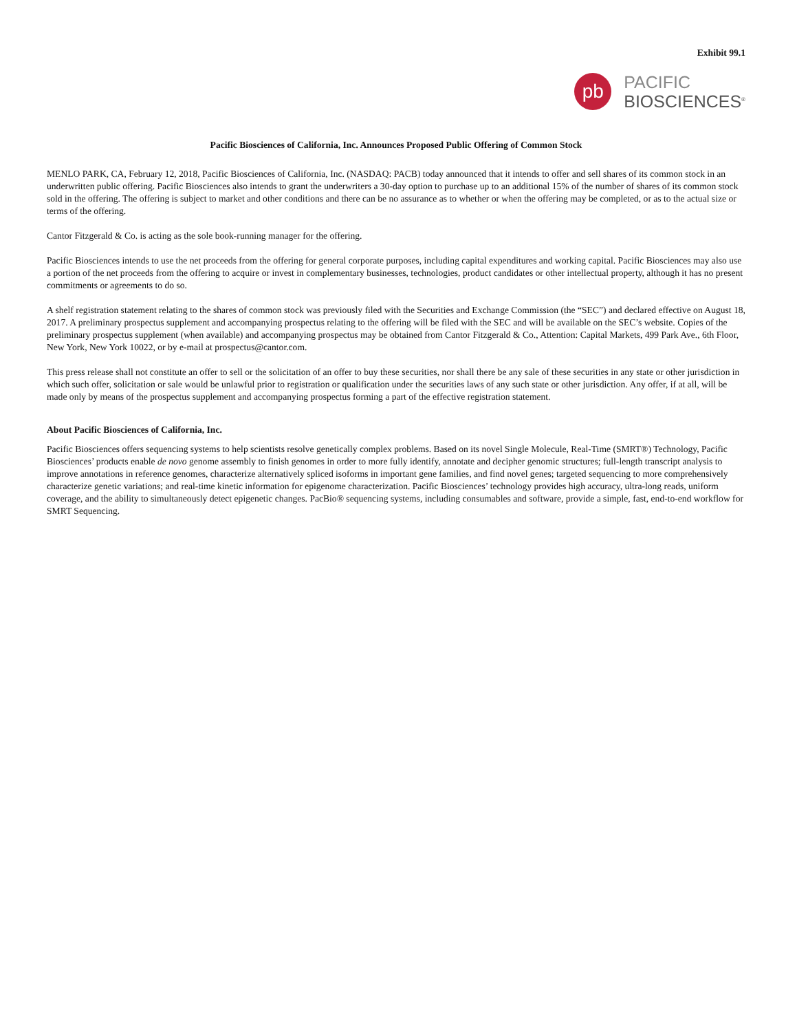Exhibit 99.1
pb
PACIFIC
BIOSCIENCES<sup>®</sup>
Pacific Biosciences of California, Inc. Announces Proposed Public Offering of Common Stock
MENLO PARK, CA, February 12, 2018, Pacific Biosciences of California, Inc. (NASDAQ: PACB) today announced that it intends to offer and sell shares of its common stock in an underwritten public offering. Pacific Biosciences also intends to grant the underwriters a 30-day option to purchase up to an additional 15% of the number of shares of its common stock sold in the offering. The offering is subject to market and other conditions and there can be no assurance as to whether or when the offering may be completed, or as to the actual size or terms of the offering.
Cantor Fitzgerald & Co. is acting as the sole book-running manager for the offering.
Pacific Biosciences intends to use the net proceeds from the offering for general corporate purposes, including capital expenditures and working capital. Pacific Biosciences may also use a portion of the net proceeds from the offering to acquire or invest in complementary businesses, technologies, product candidates or other intellectual property, although it has no present commitments or agreements to do so.
A shelf registration statement relating to the shares of common stock was previously filed with the Securities and Exchange Commission (the “SEC”) and declared effective on August 18, 2017. A preliminary prospectus supplement and accompanying prospectus relating to the offering will be filed with the SEC and will be available on the SEC’s website. Copies of the preliminary prospectus supplement (when available) and accompanying prospectus may be obtained from Cantor Fitzgerald & Co., Attention: Capital Markets, 499 Park Ave., 6th Floor, New York, New York 10022, or by e-mail at prospectus@cantor.com.
This press release shall not constitute an offer to sell or the solicitation of an offer to buy these securities, nor shall there be any sale of these securities in any state or other jurisdiction in which such offer, solicitation or sale would be unlawful prior to registration or qualification under the securities laws of any such state or other jurisdiction. Any offer, if at all, will be made only by means of the prospectus supplement and accompanying prospectus forming a part of the effective registration statement.
About Pacific Biosciences of California, Inc.
Pacific Biosciences offers sequencing systems to help scientists resolve genetically complex problems. Based on its novel Single Molecule, Real-Time (SMRT®) Technology, Pacific Biosciences’ products enable de novo genome assembly to finish genomes in order to more fully identify, annotate and decipher genomic structures; full-length transcript analysis to improve annotations in reference genomes, characterize alternatively spliced isoforms in important gene families, and find novel genes; targeted sequencing to more comprehensively characterize genetic variations; and real-time kinetic information for epigenome characterization. Pacific Biosciences’ technology provides high accuracy, ultra-long reads, uniform coverage, and the ability to simultaneously detect epigenetic changes. PacBio® sequencing systems, including consumables and software, provide a simple, fast, end-to-end workflow for SMRT Sequencing.